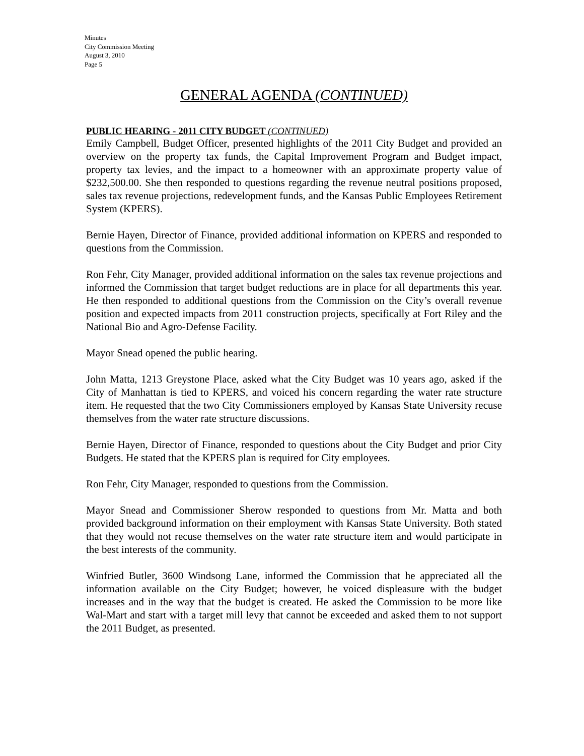Minutes
City Commission Meeting
August 3, 2010
Page 5
GENERAL AGENDA (CONTINUED)
PUBLIC HEARING - 2011 CITY BUDGET (CONTINUED)
Emily Campbell, Budget Officer, presented highlights of the 2011 City Budget and provided an overview on the property tax funds, the Capital Improvement Program and Budget impact, property tax levies, and the impact to a homeowner with an approximate property value of $232,500.00. She then responded to questions regarding the revenue neutral positions proposed, sales tax revenue projections, redevelopment funds, and the Kansas Public Employees Retirement System (KPERS).
Bernie Hayen, Director of Finance, provided additional information on KPERS and responded to questions from the Commission.
Ron Fehr, City Manager, provided additional information on the sales tax revenue projections and informed the Commission that target budget reductions are in place for all departments this year. He then responded to additional questions from the Commission on the City’s overall revenue position and expected impacts from 2011 construction projects, specifically at Fort Riley and the National Bio and Agro-Defense Facility.
Mayor Snead opened the public hearing.
John Matta, 1213 Greystone Place, asked what the City Budget was 10 years ago, asked if the City of Manhattan is tied to KPERS, and voiced his concern regarding the water rate structure item. He requested that the two City Commissioners employed by Kansas State University recuse themselves from the water rate structure discussions.
Bernie Hayen, Director of Finance, responded to questions about the City Budget and prior City Budgets. He stated that the KPERS plan is required for City employees.
Ron Fehr, City Manager, responded to questions from the Commission.
Mayor Snead and Commissioner Sherow responded to questions from Mr. Matta and both provided background information on their employment with Kansas State University. Both stated that they would not recuse themselves on the water rate structure item and would participate in the best interests of the community.
Winfried Butler, 3600 Windsong Lane, informed the Commission that he appreciated all the information available on the City Budget; however, he voiced displeasure with the budget increases and in the way that the budget is created. He asked the Commission to be more like Wal-Mart and start with a target mill levy that cannot be exceeded and asked them to not support the 2011 Budget, as presented.